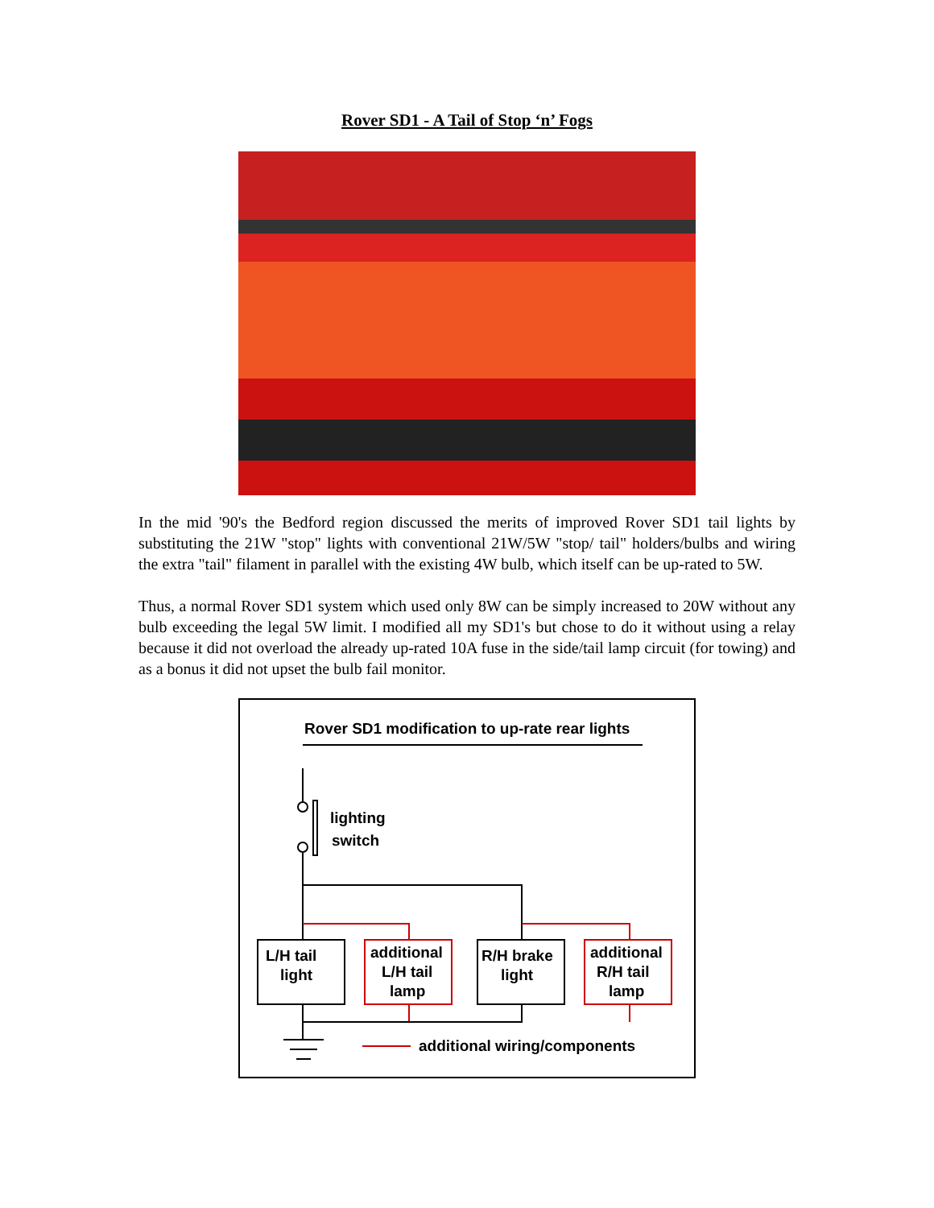Rover SD1 - A Tail of Stop ‘n’ Fogs
In the mid '90's the Bedford region discussed the merits of improved Rover SD1 tail lights by substituting the 21W "stop" lights with conventional 21W/5W "stop/ tail" holders/bulbs and wiring the extra "tail" filament in parallel with the existing 4W bulb, which itself can be up-rated to 5W.
Thus, a normal Rover SD1 system which used only 8W can be simply increased to 20W without any bulb exceeding the legal 5W limit. I modified all my SD1's but chose to do it without using a relay because it did not overload the already up-rated 10A fuse in the side/tail lamp circuit (for towing) and as a bonus it did not upset the bulb fail monitor.
Rover SD1 modification to up-rate rear lights
lighting
switch
L/H tail
light
additional
L/H tail
lamp
R/H brake
light
additional
R/H tail
lamp
additional wiring/components